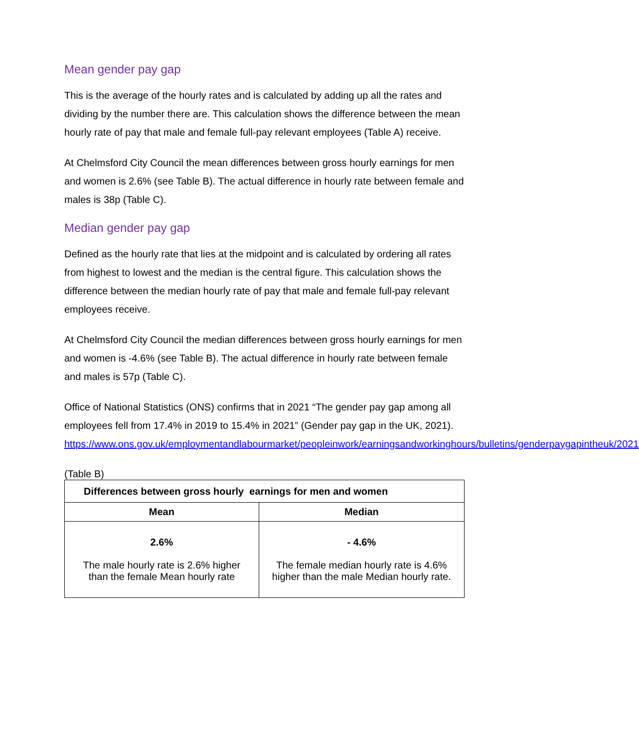Mean gender pay gap
This is the average of the hourly rates and is calculated by adding up all the rates and dividing by the number there are. This calculation shows the difference between the mean hourly rate of pay that male and female full-pay relevant employees (Table A) receive.
At Chelmsford City Council the mean differences between gross hourly earnings for men and women is 2.6% (see Table B). The actual difference in hourly rate between female and males is 38p (Table C).
Median gender pay gap
Defined as the hourly rate that lies at the midpoint and is calculated by ordering all rates from highest to lowest and the median is the central figure. This calculation shows the difference between the median hourly rate of pay that male and female full-pay relevant employees receive.
At Chelmsford City Council the median differences between gross hourly earnings for men and women is -4.6% (see Table B). The actual difference in hourly rate between female and males is 57p (Table C).
Office of National Statistics (ONS) confirms that in 2021 “The gender pay gap among all employees fell from 17.4% in 2019 to 15.4% in 2021” (Gender pay gap in the UK, 2021). https://www.ons.gov.uk/employmentandlabourmarket/peopleinwork/earningsandworkinghours/bulletins/genderpaygapintheuk/2021
(Table B)
| Differences between gross hourly earnings for men and women | |
| --- | --- |
| Mean | Median |
| 2.6% The male hourly rate is 2.6% higher than the female Mean hourly rate | - 4.6% The female median hourly rate is 4.6% higher than the male Median hourly rate. |